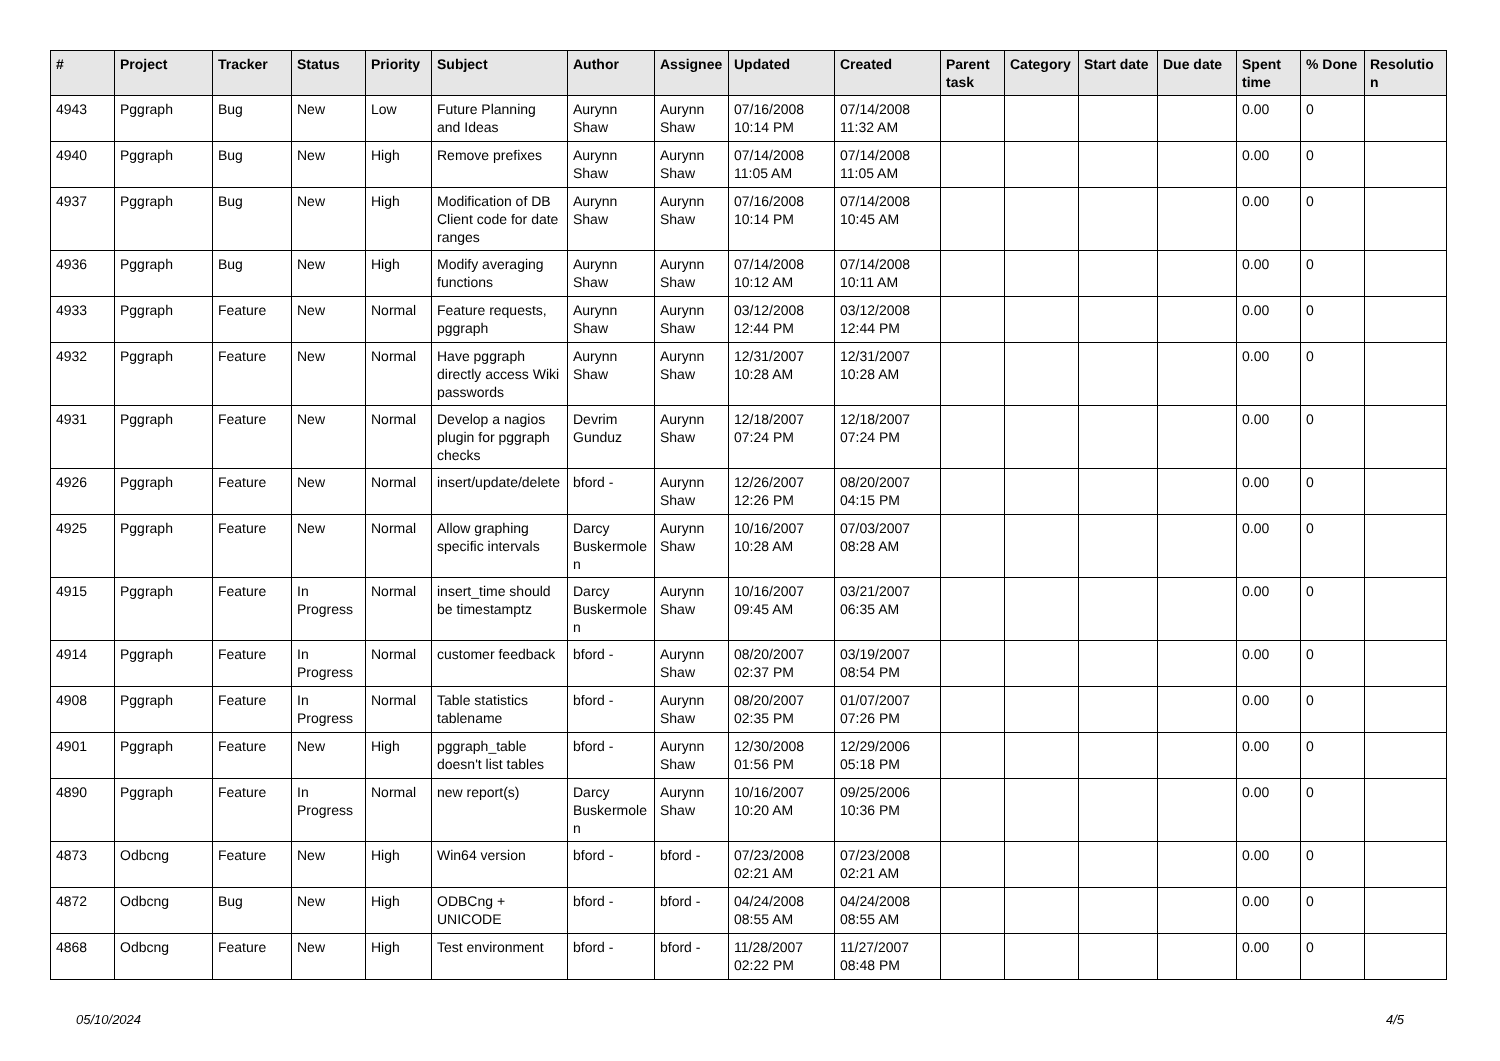| # | Project | Tracker | Status | Priority | Subject | Author | Assignee | Updated | Created | Parent task | Category | Start date | Due date | Spent time | % Done | Resolutio n |
| --- | --- | --- | --- | --- | --- | --- | --- | --- | --- | --- | --- | --- | --- | --- | --- | --- |
| 4943 | Pggraph | Bug | New | Low | Future Planning and Ideas | Aurynn Shaw | Aurynn Shaw | 07/16/2008 10:14 PM | 07/14/2008 11:32 AM | | | | | 0.00 | 0 | |
| 4940 | Pggraph | Bug | New | High | Remove prefixes | Aurynn Shaw | Aurynn Shaw | 07/14/2008 11:05 AM | 07/14/2008 11:05 AM | | | | | 0.00 | 0 | |
| 4937 | Pggraph | Bug | New | High | Modification of DB Client code for date ranges | Aurynn Shaw | Aurynn Shaw | 07/16/2008 10:14 PM | 07/14/2008 10:45 AM | | | | | 0.00 | 0 | |
| 4936 | Pggraph | Bug | New | High | Modify averaging functions | Aurynn Shaw | Aurynn Shaw | 07/14/2008 10:12 AM | 07/14/2008 10:11 AM | | | | | 0.00 | 0 | |
| 4933 | Pggraph | Feature | New | Normal | Feature requests, pggraph | Aurynn Shaw | Aurynn Shaw | 03/12/2008 12:44 PM | 03/12/2008 12:44 PM | | | | | 0.00 | 0 | |
| 4932 | Pggraph | Feature | New | Normal | Have pggraph directly access Wiki passwords | Aurynn Shaw | Aurynn Shaw | 12/31/2007 10:28 AM | 12/31/2007 10:28 AM | | | | | 0.00 | 0 | |
| 4931 | Pggraph | Feature | New | Normal | Develop a nagios plugin for pggraph checks | Devrim Gunduz | Aurynn Shaw | 12/18/2007 07:24 PM | 12/18/2007 07:24 PM | | | | | 0.00 | 0 | |
| 4926 | Pggraph | Feature | New | Normal | insert/update/delete | bford - | Aurynn Shaw | 12/26/2007 12:26 PM | 08/20/2007 04:15 PM | | | | | 0.00 | 0 | |
| 4925 | Pggraph | Feature | New | Normal | Allow graphing specific intervals | Darcy Buskermole n | Aurynn Shaw | 10/16/2007 10:28 AM | 07/03/2007 08:28 AM | | | | | 0.00 | 0 | |
| 4915 | Pggraph | Feature | In Progress | Normal | insert_time should be timestamptz | Darcy Buskermole n | Aurynn Shaw | 10/16/2007 09:45 AM | 03/21/2007 06:35 AM | | | | | 0.00 | 0 | |
| 4914 | Pggraph | Feature | In Progress | Normal | customer feedback | bford - | Aurynn Shaw | 08/20/2007 02:37 PM | 03/19/2007 08:54 PM | | | | | 0.00 | 0 | |
| 4908 | Pggraph | Feature | In Progress | Normal | Table statistics tablename | bford - | Aurynn Shaw | 08/20/2007 02:35 PM | 01/07/2007 07:26 PM | | | | | 0.00 | 0 | |
| 4901 | Pggraph | Feature | New | High | pggraph_table doesn't list tables | bford - | Aurynn Shaw | 12/30/2008 01:56 PM | 12/29/2006 05:18 PM | | | | | 0.00 | 0 | |
| 4890 | Pggraph | Feature | In Progress | Normal | new report(s) | Darcy Buskermole n | Aurynn Shaw | 10/16/2007 10:20 AM | 09/25/2006 10:36 PM | | | | | 0.00 | 0 | |
| 4873 | Odbcng | Feature | New | High | Win64 version | bford - | bford - | 07/23/2008 02:21 AM | 07/23/2008 02:21 AM | | | | | 0.00 | 0 | |
| 4872 | Odbcng | Bug | New | High | ODBCng + UNICODE | bford - | bford - | 04/24/2008 08:55 AM | 04/24/2008 08:55 AM | | | | | 0.00 | 0 | |
| 4868 | Odbcng | Feature | New | High | Test environment | bford - | bford - | 11/28/2007 02:22 PM | 11/27/2007 08:48 PM | | | | | 0.00 | 0 | |
05/10/2024 4/5